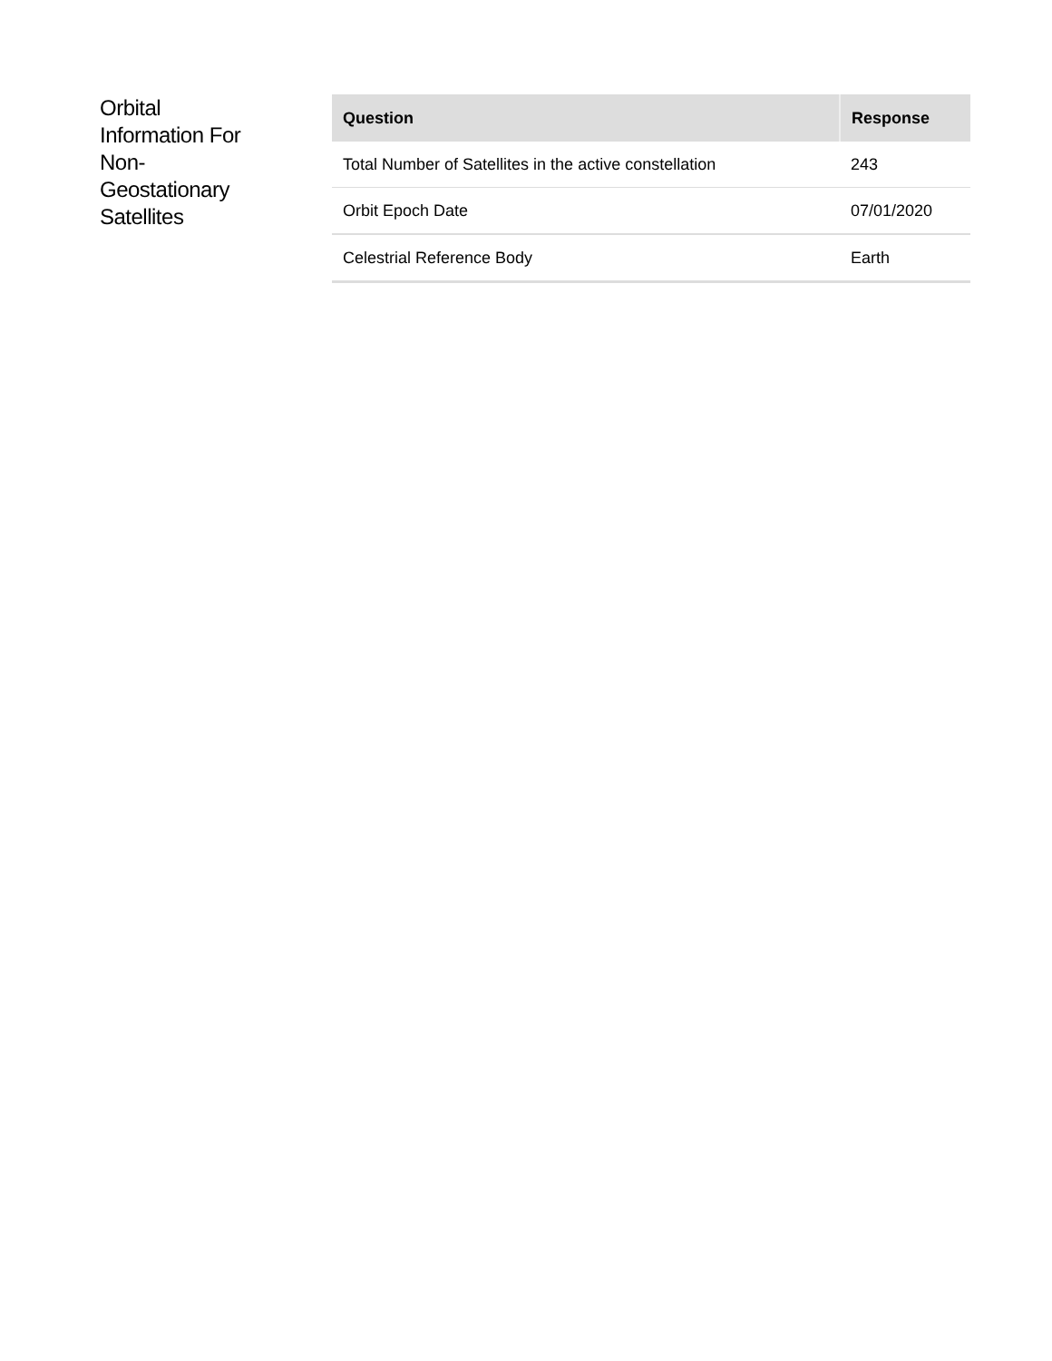Orbital
Information For
Non-
Geostationary
Satellites
| Question | Response |
| --- | --- |
| Total Number of Satellites in the active constellation | 243 |
| Orbit Epoch Date | 07/01/2020 |
| Celestrial Reference Body | Earth |